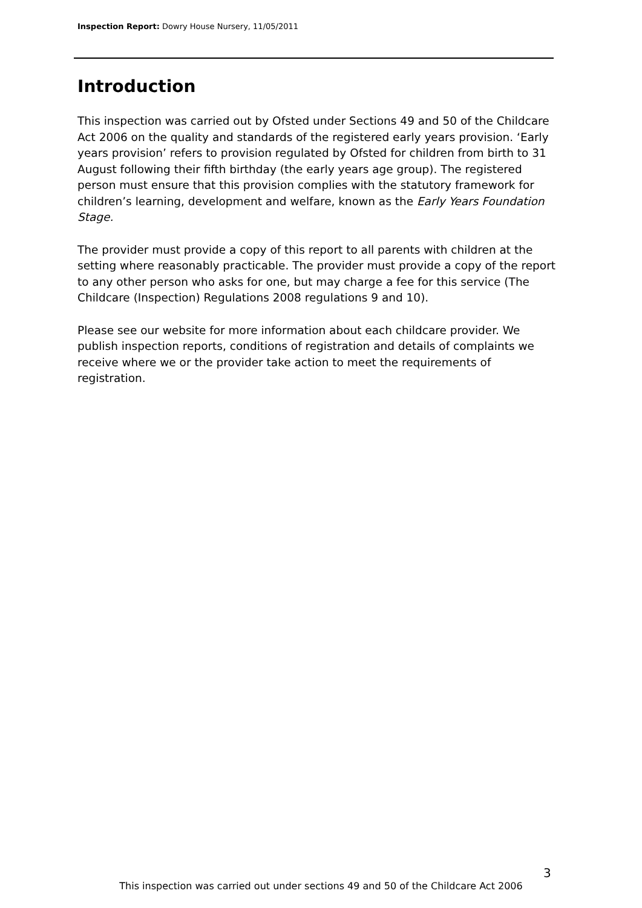Inspection Report: Dowry House Nursery, 11/05/2011
Introduction
This inspection was carried out by Ofsted under Sections 49 and 50 of the Childcare Act 2006 on the quality and standards of the registered early years provision. ‘Early years provision’ refers to provision regulated by Ofsted for children from birth to 31 August following their fifth birthday (the early years age group). The registered person must ensure that this provision complies with the statutory framework for children’s learning, development and welfare, known as the Early Years Foundation Stage.
The provider must provide a copy of this report to all parents with children at the setting where reasonably practicable. The provider must provide a copy of the report to any other person who asks for one, but may charge a fee for this service (The Childcare (Inspection) Regulations 2008 regulations 9 and 10).
Please see our website for more information about each childcare provider. We publish inspection reports, conditions of registration and details of complaints we receive where we or the provider take action to meet the requirements of registration.
3
This inspection was carried out under sections 49 and 50 of the Childcare Act 2006